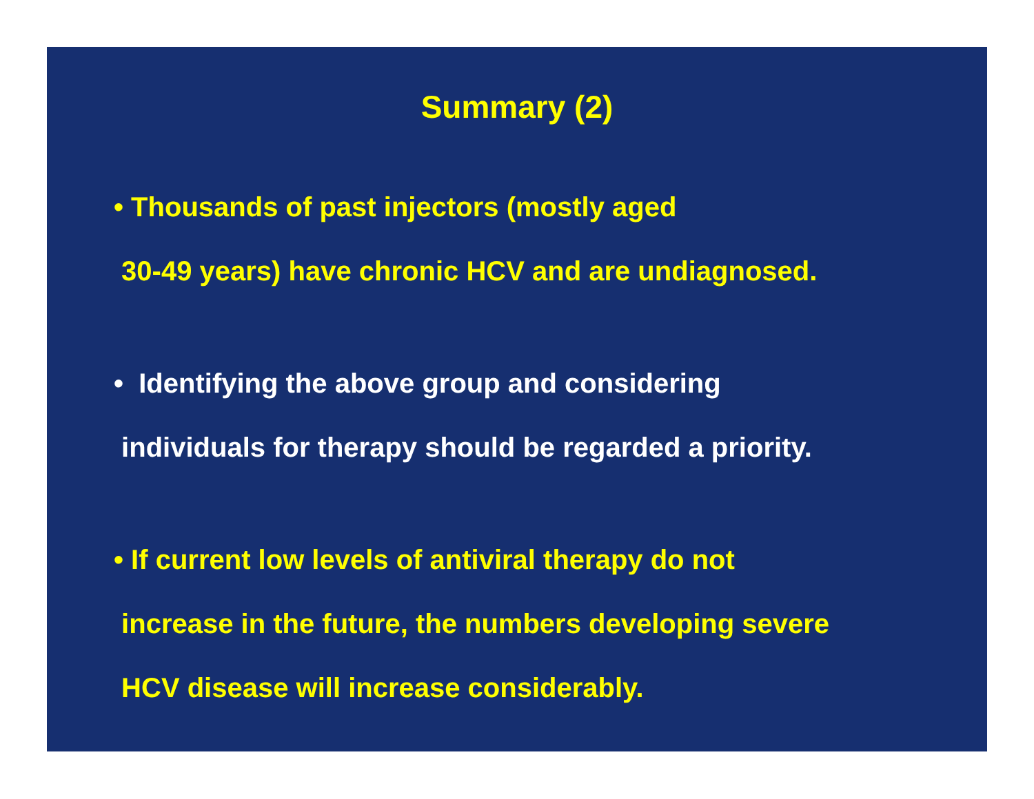Summary (2)
• Thousands of past injectors (mostly aged
30-49 years) have chronic HCV and are undiagnosed.
• Identifying the above group and considering
individuals for therapy should be regarded a priority.
• If current low levels of antiviral therapy do not
increase in the future, the numbers developing severe
HCV disease will increase considerably.